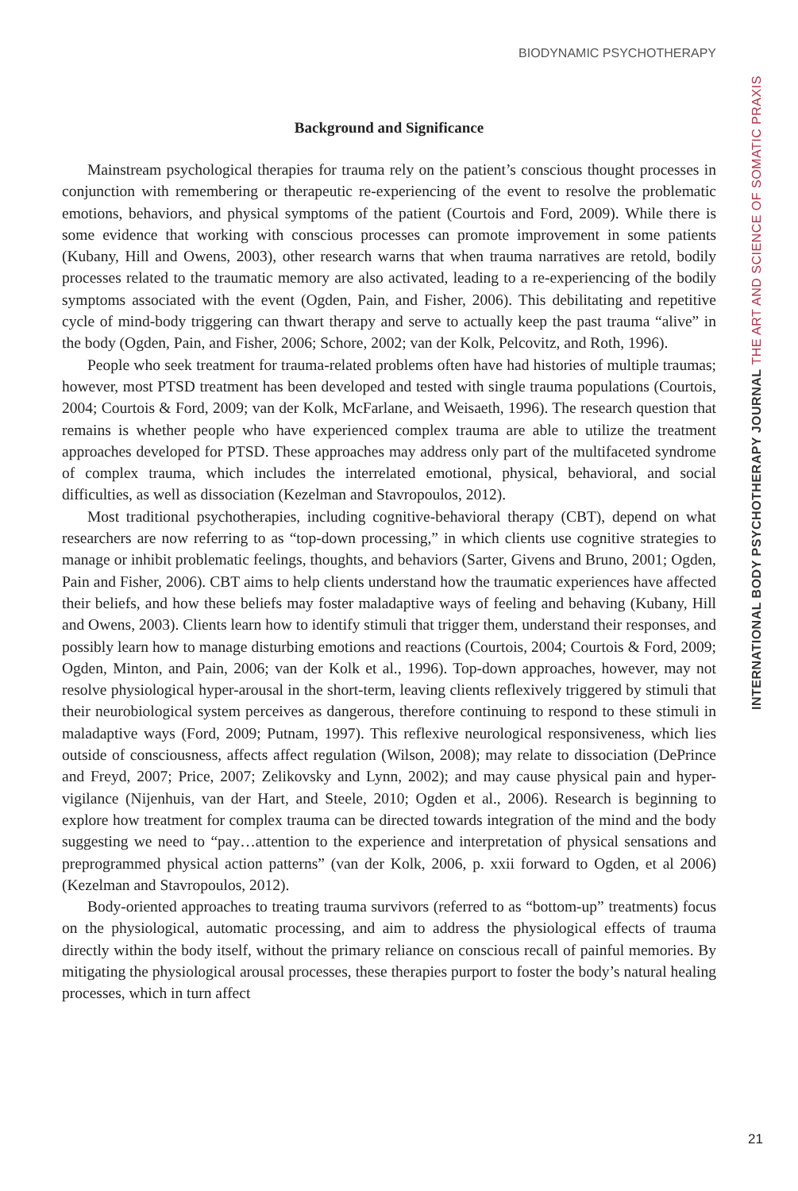BIODYNAMIC PSYCHOTHERAPY
Background and Significance
Mainstream psychological therapies for trauma rely on the patient’s conscious thought processes in conjunction with remembering or therapeutic re-experiencing of the event to resolve the problematic emotions, behaviors, and physical symptoms of the patient (Courtois and Ford, 2009). While there is some evidence that working with conscious processes can promote improvement in some patients (Kubany, Hill and Owens, 2003), other research warns that when trauma narratives are retold, bodily processes related to the traumatic memory are also activated, leading to a re-experiencing of the bodily symptoms associated with the event (Ogden, Pain, and Fisher, 2006). This debilitating and repetitive cycle of mind-body triggering can thwart therapy and serve to actually keep the past trauma “alive” in the body (Ogden, Pain, and Fisher, 2006; Schore, 2002; van der Kolk, Pelcovitz, and Roth, 1996).
People who seek treatment for trauma-related problems often have had histories of multiple traumas; however, most PTSD treatment has been developed and tested with single trauma populations (Courtois, 2004; Courtois & Ford, 2009; van der Kolk, McFarlane, and Weisaeth, 1996). The research question that remains is whether people who have experienced complex trauma are able to utilize the treatment approaches developed for PTSD. These approaches may address only part of the multifaceted syndrome of complex trauma, which includes the interrelated emotional, physical, behavioral, and social difficulties, as well as dissociation (Kezelman and Stavropoulos, 2012).
Most traditional psychotherapies, including cognitive-behavioral therapy (CBT), depend on what researchers are now referring to as “top-down processing,” in which clients use cognitive strategies to manage or inhibit problematic feelings, thoughts, and behaviors (Sarter, Givens and Bruno, 2001; Ogden, Pain and Fisher, 2006). CBT aims to help clients understand how the traumatic experiences have affected their beliefs, and how these beliefs may foster maladaptive ways of feeling and behaving (Kubany, Hill and Owens, 2003). Clients learn how to identify stimuli that trigger them, understand their responses, and possibly learn how to manage disturbing emotions and reactions (Courtois, 2004; Courtois & Ford, 2009; Ogden, Minton, and Pain, 2006; van der Kolk et al., 1996). Top-down approaches, however, may not resolve physiological hyper-arousal in the short-term, leaving clients reflexively triggered by stimuli that their neurobiological system perceives as dangerous, therefore continuing to respond to these stimuli in maladaptive ways (Ford, 2009; Putnam, 1997). This reflexive neurological responsiveness, which lies outside of consciousness, affects affect regulation (Wilson, 2008); may relate to dissociation (DePrince and Freyd, 2007; Price, 2007; Zelikovsky and Lynn, 2002); and may cause physical pain and hyper-vigilance (Nijenhuis, van der Hart, and Steele, 2010; Ogden et al., 2006). Research is beginning to explore how treatment for complex trauma can be directed towards integration of the mind and the body suggesting we need to “pay…attention to the experience and interpretation of physical sensations and preprogrammed physical action patterns” (van der Kolk, 2006, p. xxii forward to Ogden, et al 2006)(Kezelman and Stavropoulos, 2012).
Body-oriented approaches to treating trauma survivors (referred to as “bottom-up” treatments) focus on the physiological, automatic processing, and aim to address the physiological effects of trauma directly within the body itself, without the primary reliance on conscious recall of painful memories. By mitigating the physiological arousal processes, these therapies purport to foster the body’s natural healing processes, which in turn affect
INTERNATIONAL BODY PSYCHOTHERAPY JOURNAL THE ART AND SCIENCE OF SOMATIC PRAXIS
21